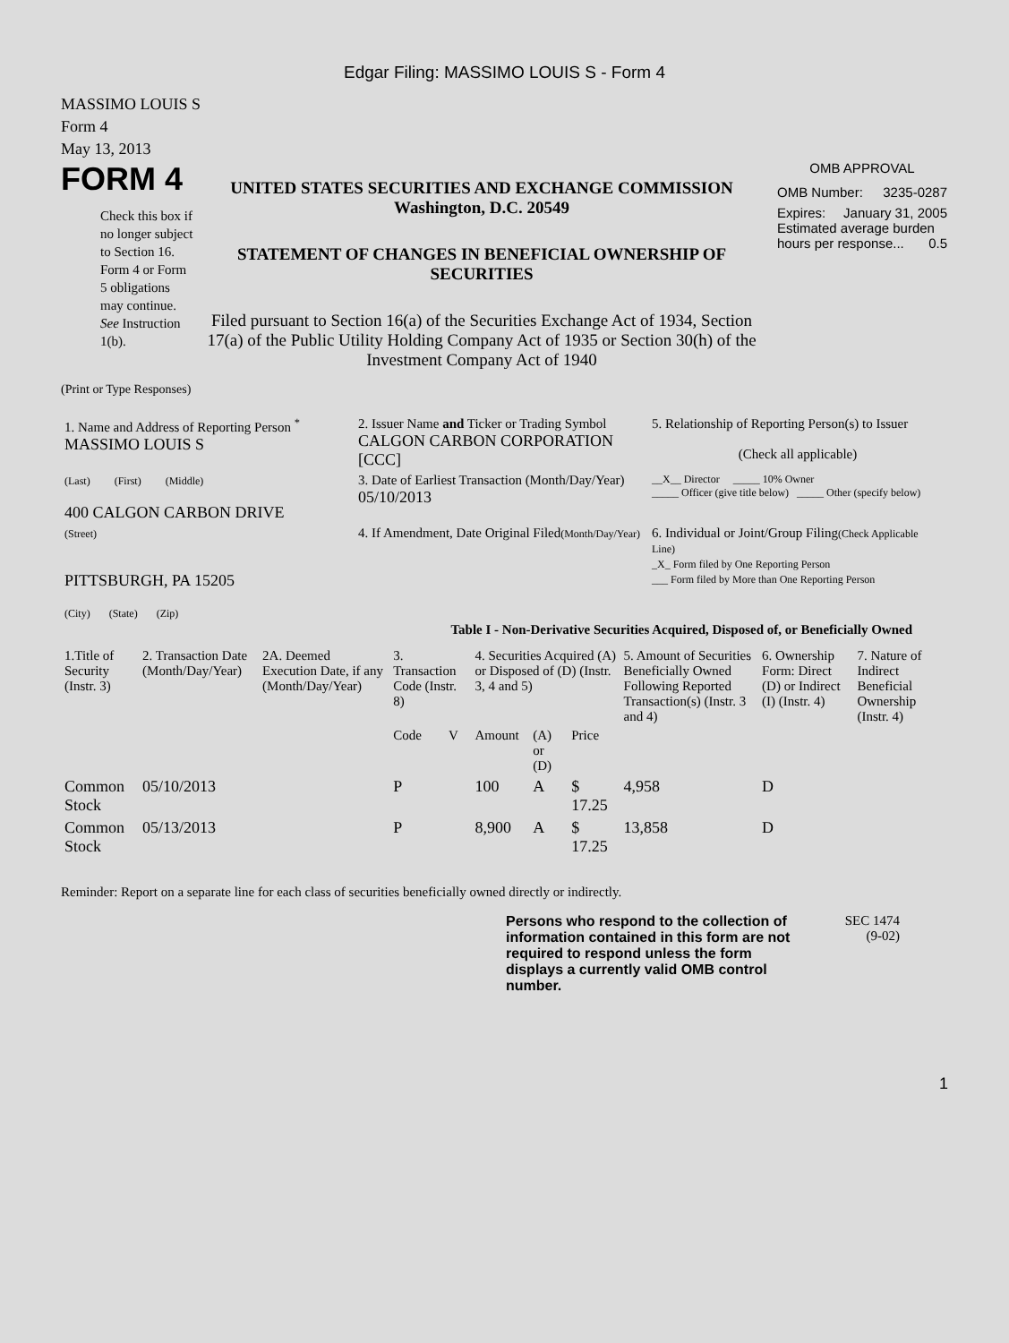Edgar Filing: MASSIMO LOUIS S - Form 4
MASSIMO LOUIS S
Form 4
May 13, 2013
FORM 4
Check this box if no longer subject to Section 16. Form 4 or Form 5 obligations may continue. See Instruction 1(b).
UNITED STATES SECURITIES AND EXCHANGE COMMISSION
Washington, D.C. 20549
STATEMENT OF CHANGES IN BENEFICIAL OWNERSHIP OF SECURITIES
Filed pursuant to Section 16(a) of the Securities Exchange Act of 1934, Section 17(a) of the Public Utility Holding Company Act of 1935 or Section 30(h) of the Investment Company Act of 1940
OMB APPROVAL
OMB Number: 3235-0287
Expires: January 31, 2005
Estimated average burden hours per response... 0.5
(Print or Type Responses)
| 1. Name and Address of Reporting Person <sup>*</sup> MASSIMO LOUIS S | 2. Issuer Name and Ticker or Trading Symbol CALGON CARBON CORPORATION [CCC] | 5. Relationship of Reporting Person(s) to Issuer (Check all applicable) |
| (Last) (First) (Middle) 400 CALGON CARBON DRIVE | 3. Date of Earliest Transaction (Month/Day/Year) 05/10/2013 | __X__ Director _____ 10% Owner _____ Officer (give title below) _____ Other (specify below) |
| (Street) PITTSBURGH, PA 15205 (City) (State) (Zip) | 4. If Amendment, Date Original Filed (Month/Day/Year) | 6. Individual or Joint/Group Filing (Check Applicable Line) _X_ Form filed by One Reporting Person ___ Form filed by More than One Reporting Person |
Table I - Non-Derivative Securities Acquired, Disposed of, or Beneficially Owned
| 1.Title of Security (Instr. 3) | 2. Transaction Date (Month/Day/Year) | 2A. Deemed Execution Date, if any (Month/Day/Year) | 3. Transaction Code (Instr. 8) | | 4. Securities Acquired (A) or Disposed of (D) (Instr. 3, 4 and 5) | | | 5. Amount of Securities Beneficially Owned Following Reported Transaction(s) (Instr. 3 and 4) | 6. Ownership Form: Direct (D) or Indirect (I) (Instr. 4) | 7. Nature of Indirect Beneficial Ownership (Instr. 4) |
| --- | --- | --- | --- | --- | --- | --- | --- | --- | --- | --- |
| | | | Code | V | Amount | (A) or (D) | Price | | | |
| Common Stock | 05/10/2013 | | P | | 100 | A | $ 17.25 | 4,958 | D | |
| Common Stock | 05/13/2013 | | P | | 8,900 | A | $ 17.25 | 13,858 | D | |
Reminder: Report on a separate line for each class of securities beneficially owned directly or indirectly.
Persons who respond to the collection of information contained in this form are not required to respond unless the form displays a currently valid OMB control number.
SEC 1474
(9-02)
1